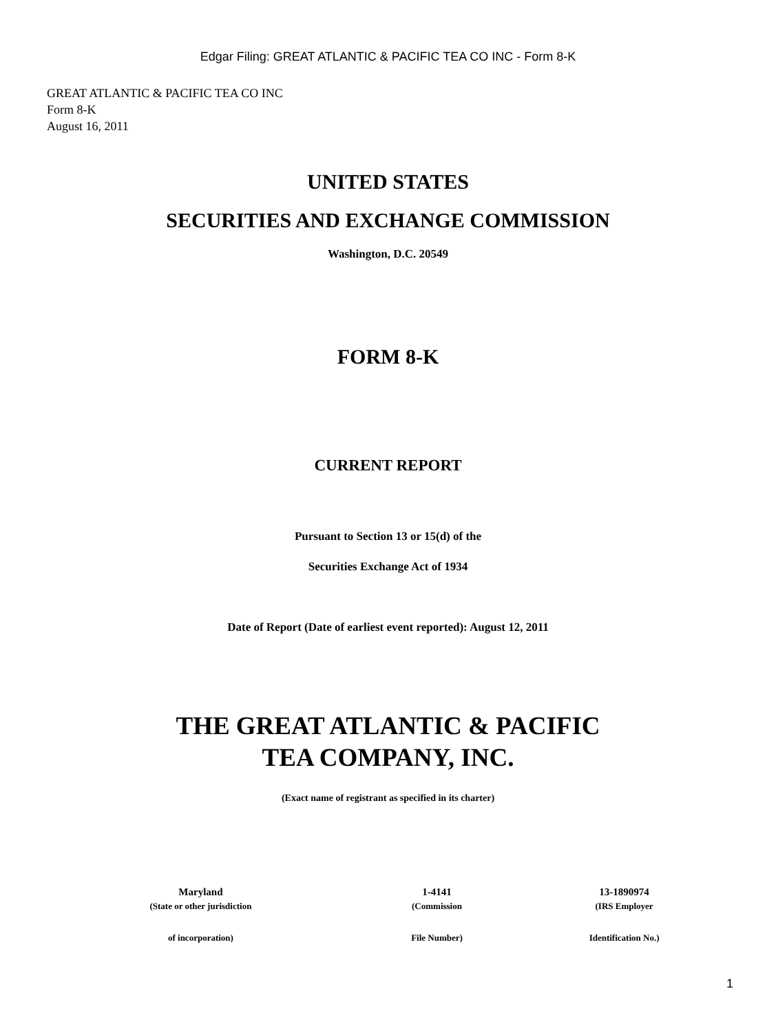Edgar Filing: GREAT ATLANTIC & PACIFIC TEA CO INC - Form 8-K
GREAT ATLANTIC & PACIFIC TEA CO INC
Form 8-K
August 16, 2011
UNITED STATES
SECURITIES AND EXCHANGE COMMISSION
Washington, D.C. 20549
FORM 8-K
CURRENT REPORT
Pursuant to Section 13 or 15(d) of the
Securities Exchange Act of 1934
Date of Report (Date of earliest event reported): August 12, 2011
THE GREAT ATLANTIC & PACIFIC
TEA COMPANY, INC.
(Exact name of registrant as specified in its charter)
| Maryland | 1-4141 | 13-1890974 |
| (State or other jurisdiction | (Commission | (IRS Employer |
| of incorporation) | File Number) | Identification No.) |
1